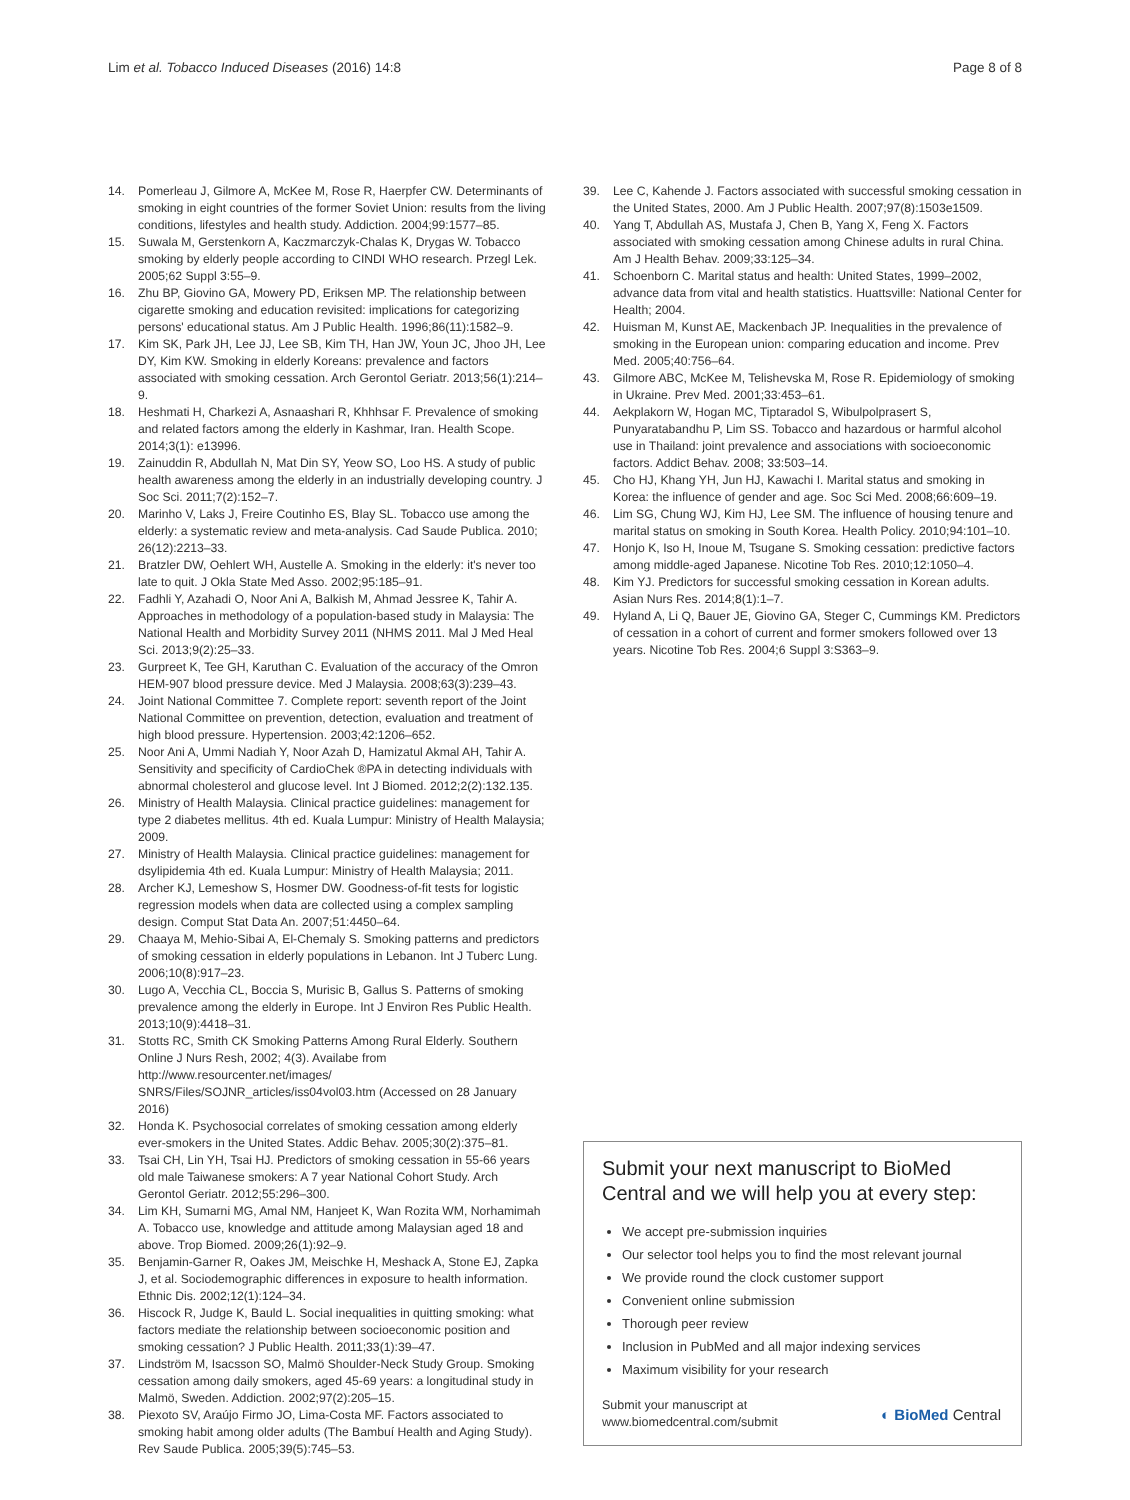Lim et al. Tobacco Induced Diseases (2016) 14:8 Page 8 of 8
14. Pomerleau J, Gilmore A, McKee M, Rose R, Haerpfer CW. Determinants of smoking in eight countries of the former Soviet Union: results from the living conditions, lifestyles and health study. Addiction. 2004;99:1577–85.
15. Suwala M, Gerstenkorn A, Kaczmarczyk-Chalas K, Drygas W. Tobacco smoking by elderly people according to CINDI WHO research. Przegl Lek. 2005;62 Suppl 3:55–9.
16. Zhu BP, Giovino GA, Mowery PD, Eriksen MP. The relationship between cigarette smoking and education revisited: implications for categorizing persons' educational status. Am J Public Health. 1996;86(11):1582–9.
17. Kim SK, Park JH, Lee JJ, Lee SB, Kim TH, Han JW, Youn JC, Jhoo JH, Lee DY, Kim KW. Smoking in elderly Koreans: prevalence and factors associated with smoking cessation. Arch Gerontol Geriatr. 2013;56(1):214–9.
18. Heshmati H, Charkezi A, Asnaashari R, Khhhsar F. Prevalence of smoking and related factors among the elderly in Kashmar, Iran. Health Scope. 2014;3(1): e13996.
19. Zainuddin R, Abdullah N, Mat Din SY, Yeow SO, Loo HS. A study of public health awareness among the elderly in an industrially developing country. J Soc Sci. 2011;7(2):152–7.
20. Marinho V, Laks J, Freire Coutinho ES, Blay SL. Tobacco use among the elderly: a systematic review and meta-analysis. Cad Saude Publica. 2010; 26(12):2213–33.
21. Bratzler DW, Oehlert WH, Austelle A. Smoking in the elderly: it's never too late to quit. J Okla State Med Asso. 2002;95:185–91.
22. Fadhli Y, Azahadi O, Noor Ani A, Balkish M, Ahmad Jessree K, Tahir A. Approaches in methodology of a population-based study in Malaysia: The National Health and Morbidity Survey 2011 (NHMS 2011. Mal J Med Heal Sci. 2013;9(2):25–33.
23. Gurpreet K, Tee GH, Karuthan C. Evaluation of the accuracy of the Omron HEM-907 blood pressure device. Med J Malaysia. 2008;63(3):239–43.
24. Joint National Committee 7. Complete report: seventh report of the Joint National Committee on prevention, detection, evaluation and treatment of high blood pressure. Hypertension. 2003;42:1206–652.
25. Noor Ani A, Ummi Nadiah Y, Noor Azah D, Hamizatul Akmal AH, Tahir A. Sensitivity and specificity of CardioChek ®PA in detecting individuals with abnormal cholesterol and glucose level. Int J Biomed. 2012;2(2):132.135.
26. Ministry of Health Malaysia. Clinical practice guidelines: management for type 2 diabetes mellitus. 4th ed. Kuala Lumpur: Ministry of Health Malaysia; 2009.
27. Ministry of Health Malaysia. Clinical practice guidelines: management for dsylipidemia 4th ed. Kuala Lumpur: Ministry of Health Malaysia; 2011.
28. Archer KJ, Lemeshow S, Hosmer DW. Goodness-of-fit tests for logistic regression models when data are collected using a complex sampling design. Comput Stat Data An. 2007;51:4450–64.
29. Chaaya M, Mehio-Sibai A, El-Chemaly S. Smoking patterns and predictors of smoking cessation in elderly populations in Lebanon. Int J Tuberc Lung. 2006;10(8):917–23.
30. Lugo A, Vecchia CL, Boccia S, Murisic B, Gallus S. Patterns of smoking prevalence among the elderly in Europe. Int J Environ Res Public Health. 2013;10(9):4418–31.
31. Stotts RC, Smith CK Smoking Patterns Among Rural Elderly. Southern Online J Nurs Resh, 2002; 4(3). Availabe from http://www.resourcenter.net/images/ SNRS/Files/SOJNR_articles/iss04vol03.htm (Accessed on 28 January 2016)
32. Honda K. Psychosocial correlates of smoking cessation among elderly ever-smokers in the United States. Addic Behav. 2005;30(2):375–81.
33. Tsai CH, Lin YH, Tsai HJ. Predictors of smoking cessation in 55-66 years old male Taiwanese smokers: A 7 year National Cohort Study. Arch Gerontol Geriatr. 2012;55:296–300.
34. Lim KH, Sumarni MG, Amal NM, Hanjeet K, Wan Rozita WM, Norhamimah A. Tobacco use, knowledge and attitude among Malaysian aged 18 and above. Trop Biomed. 2009;26(1):92–9.
35. Benjamin-Garner R, Oakes JM, Meischke H, Meshack A, Stone EJ, Zapka J, et al. Sociodemographic differences in exposure to health information. Ethnic Dis. 2002;12(1):124–34.
36. Hiscock R, Judge K, Bauld L. Social inequalities in quitting smoking: what factors mediate the relationship between socioeconomic position and smoking cessation? J Public Health. 2011;33(1):39–47.
37. Lindström M, Isacsson SO, Malmö Shoulder-Neck Study Group. Smoking cessation among daily smokers, aged 45-69 years: a longitudinal study in Malmö, Sweden. Addiction. 2002;97(2):205–15.
38. Piexoto SV, Araújo Firmo JO, Lima-Costa MF. Factors associated to smoking habit among older adults (The Bambuí Health and Aging Study). Rev Saude Publica. 2005;39(5):745–53.
39. Lee C, Kahende J. Factors associated with successful smoking cessation in the United States, 2000. Am J Public Health. 2007;97(8):1503e1509.
40. Yang T, Abdullah AS, Mustafa J, Chen B, Yang X, Feng X. Factors associated with smoking cessation among Chinese adults in rural China. Am J Health Behav. 2009;33:125–34.
41. Schoenborn C. Marital status and health: United States, 1999–2002, advance data from vital and health statistics. Huattsville: National Center for Health; 2004.
42. Huisman M, Kunst AE, Mackenbach JP. Inequalities in the prevalence of smoking in the European union: comparing education and income. Prev Med. 2005;40:756–64.
43. Gilmore ABC, McKee M, Telishevska M, Rose R. Epidemiology of smoking in Ukraine. Prev Med. 2001;33:453–61.
44. Aekplakorn W, Hogan MC, Tiptaradol S, Wibulpolprasert S, Punyaratabandhu P, Lim SS. Tobacco and hazardous or harmful alcohol use in Thailand: joint prevalence and associations with socioeconomic factors. Addict Behav. 2008; 33:503–14.
45. Cho HJ, Khang YH, Jun HJ, Kawachi I. Marital status and smoking in Korea: the influence of gender and age. Soc Sci Med. 2008;66:609–19.
46. Lim SG, Chung WJ, Kim HJ, Lee SM. The influence of housing tenure and marital status on smoking in South Korea. Health Policy. 2010;94:101–10.
47. Honjo K, Iso H, Inoue M, Tsugane S. Smoking cessation: predictive factors among middle-aged Japanese. Nicotine Tob Res. 2010;12:1050–4.
48. Kim YJ. Predictors for successful smoking cessation in Korean adults. Asian Nurs Res. 2014;8(1):1–7.
49. Hyland A, Li Q, Bauer JE, Giovino GA, Steger C, Cummings KM. Predictors of cessation in a cohort of current and former smokers followed over 13 years. Nicotine Tob Res. 2004;6 Suppl 3:S363–9.
Submit your next manuscript to BioMed Central and we will help you at every step:
We accept pre-submission inquiries
Our selector tool helps you to find the most relevant journal
We provide round the clock customer support
Convenient online submission
Thorough peer review
Inclusion in PubMed and all major indexing services
Maximum visibility for your research
Submit your manuscript at
www.biomedcentral.com/submit ◐ BioMed Central